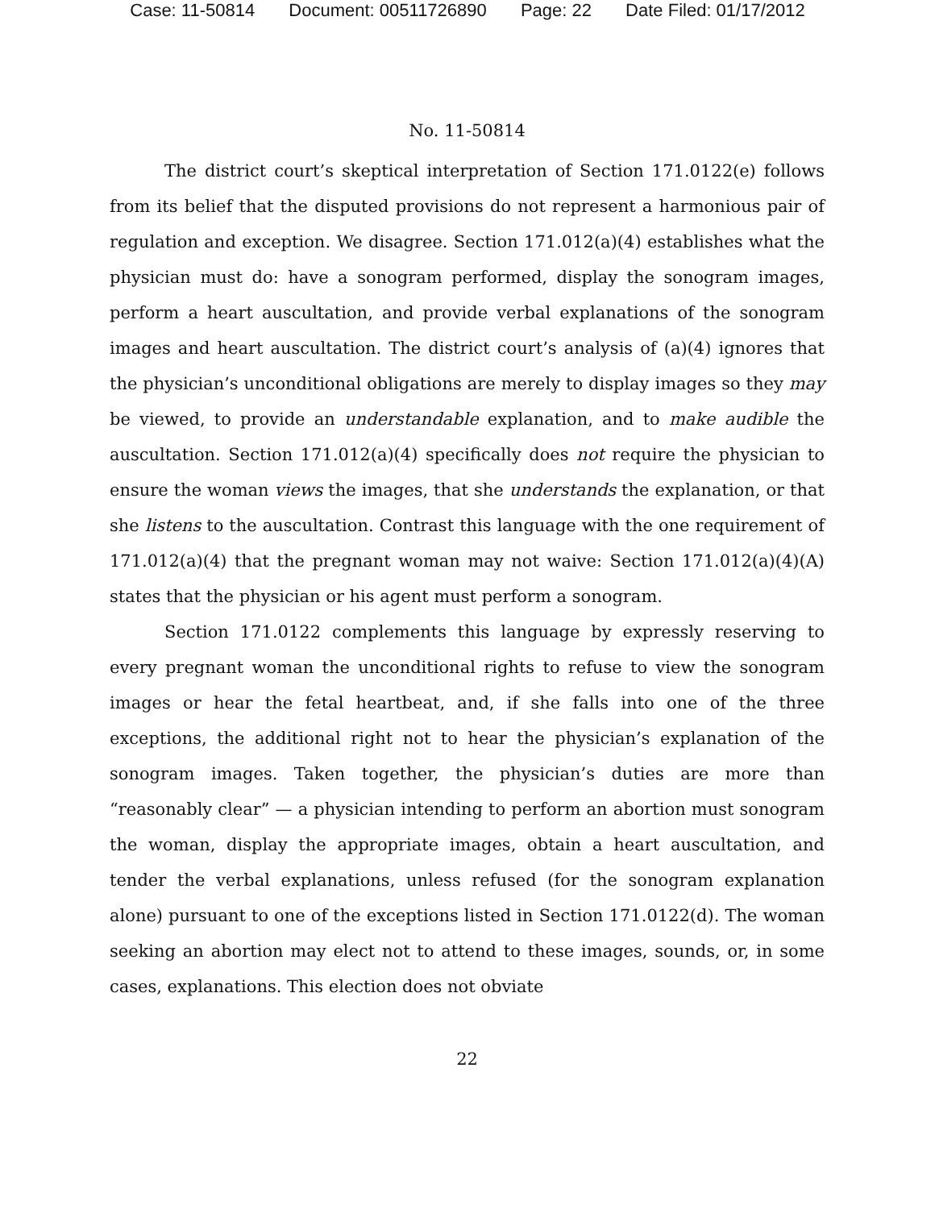Case: 11-50814 Document: 00511726890 Page: 22 Date Filed: 01/17/2012
No. 11-50814
The district court’s skeptical interpretation of Section 171.0122(e) follows from its belief that the disputed provisions do not represent a harmonious pair of regulation and exception. We disagree. Section 171.012(a)(4) establishes what the physician must do: have a sonogram performed, display the sonogram images, perform a heart auscultation, and provide verbal explanations of the sonogram images and heart auscultation. The district court’s analysis of (a)(4) ignores that the physician’s unconditional obligations are merely to display images so they may be viewed, to provide an understandable explanation, and to make audible the auscultation. Section 171.012(a)(4) specifically does not require the physician to ensure the woman views the images, that she understands the explanation, or that she listens to the auscultation. Contrast this language with the one requirement of 171.012(a)(4) that the pregnant woman may not waive: Section 171.012(a)(4)(A) states that the physician or his agent must perform a sonogram.
Section 171.0122 complements this language by expressly reserving to every pregnant woman the unconditional rights to refuse to view the sonogram images or hear the fetal heartbeat, and, if she falls into one of the three exceptions, the additional right not to hear the physician’s explanation of the sonogram images. Taken together, the physician’s duties are more than “reasonably clear” — a physician intending to perform an abortion must sonogram the woman, display the appropriate images, obtain a heart auscultation, and tender the verbal explanations, unless refused (for the sonogram explanation alone) pursuant to one of the exceptions listed in Section 171.0122(d). The woman seeking an abortion may elect not to attend to these images, sounds, or, in some cases, explanations. This election does not obviate
22